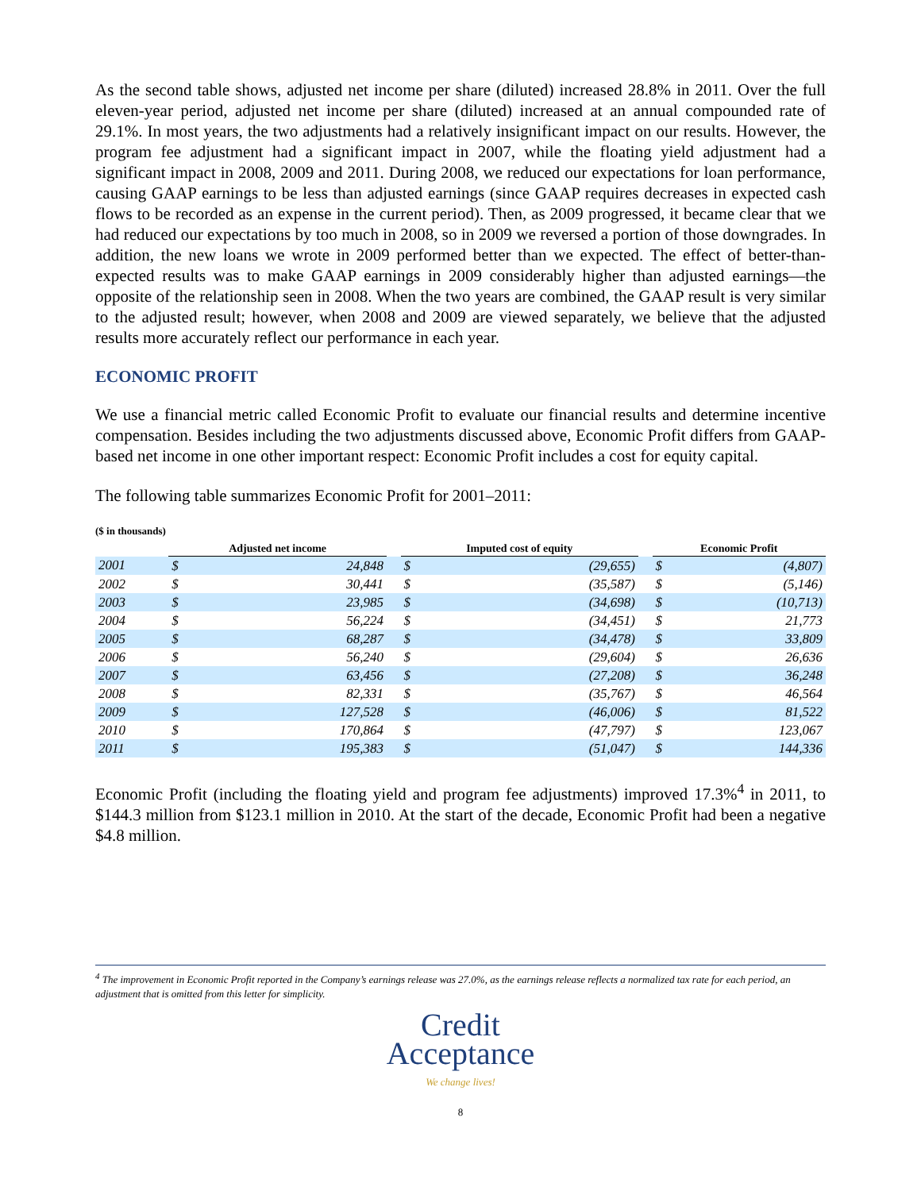As the second table shows, adjusted net income per share (diluted) increased 28.8% in 2011. Over the full eleven-year period, adjusted net income per share (diluted) increased at an annual compounded rate of 29.1%. In most years, the two adjustments had a relatively insignificant impact on our results. However, the program fee adjustment had a significant impact in 2007, while the floating yield adjustment had a significant impact in 2008, 2009 and 2011. During 2008, we reduced our expectations for loan performance, causing GAAP earnings to be less than adjusted earnings (since GAAP requires decreases in expected cash flows to be recorded as an expense in the current period). Then, as 2009 progressed, it became clear that we had reduced our expectations by too much in 2008, so in 2009 we reversed a portion of those downgrades. In addition, the new loans we wrote in 2009 performed better than we expected. The effect of better-than-expected results was to make GAAP earnings in 2009 considerably higher than adjusted earnings—the opposite of the relationship seen in 2008. When the two years are combined, the GAAP result is very similar to the adjusted result; however, when 2008 and 2009 are viewed separately, we believe that the adjusted results more accurately reflect our performance in each year.
ECONOMIC PROFIT
We use a financial metric called Economic Profit to evaluate our financial results and determine incentive compensation. Besides including the two adjustments discussed above, Economic Profit differs from GAAP-based net income in one other important respect: Economic Profit includes a cost for equity capital.
The following table summarizes Economic Profit for 2001–2011:
($ in thousands)
| | Adjusted net income | | | Imputed cost of equity | | | Economic Profit | |
| --- | --- | --- | --- | --- | --- | --- | --- | --- |
| 2001 | $ | 24,848 | | $ | (29,655) | | $ | (4,807) |
| 2002 | $ | 30,441 | | $ | (35,587) | | $ | (5,146) |
| 2003 | $ | 23,985 | | $ | (34,698) | | $ | (10,713) |
| 2004 | $ | 56,224 | | $ | (34,451) | | $ | 21,773 |
| 2005 | $ | 68,287 | | $ | (34,478) | | $ | 33,809 |
| 2006 | $ | 56,240 | | $ | (29,604) | | $ | 26,636 |
| 2007 | $ | 63,456 | | $ | (27,208) | | $ | 36,248 |
| 2008 | $ | 82,331 | | $ | (35,767) | | $ | 46,564 |
| 2009 | $ | 127,528 | | $ | (46,006) | | $ | 81,522 |
| 2010 | $ | 170,864 | | $ | (47,797) | | $ | 123,067 |
| 2011 | $ | 195,383 | | $ | (51,047) | | $ | 144,336 |
Economic Profit (including the floating yield and program fee adjustments) improved 17.3%<sup>4</sup> in 2011, to $144.3 million from $123.1 million in 2010. At the start of the decade, Economic Profit had been a negative $4.8 million.
<sup>4</sup> The improvement in Economic Profit reported in the Company’s earnings release was 27.0%, as the earnings release reflects a normalized tax rate for each period, an adjustment that is omitted from this letter for simplicity.
Credit
Acceptance
We change lives!
8